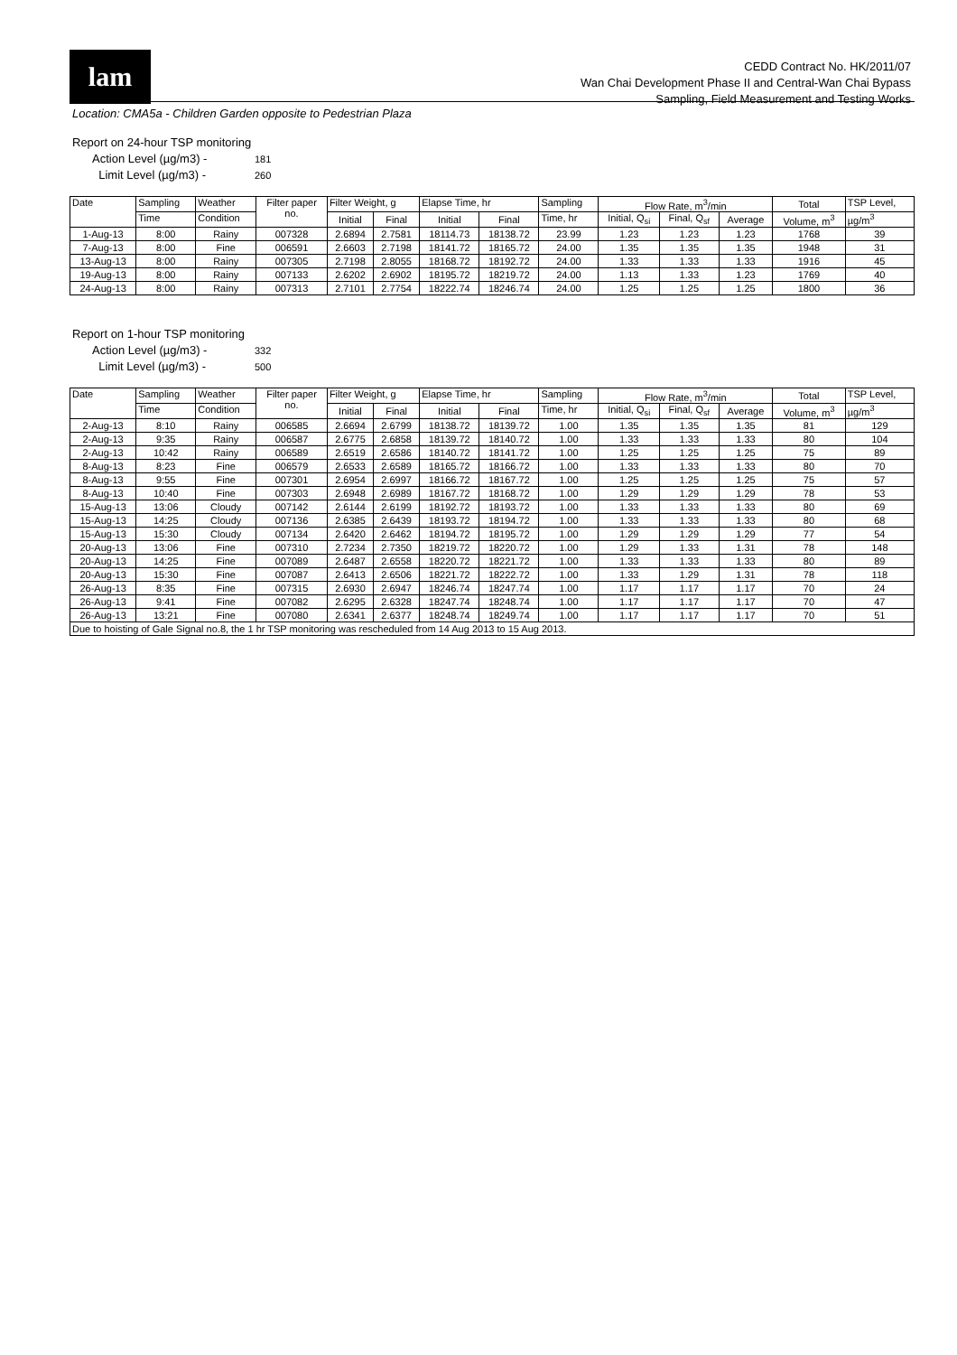lam
CEDD Contract No. HK/2011/07
Wan Chai Development Phase II and Central-Wan Chai Bypass
Sampling, Field Measurement and Testing Works
Location: CMA5a - Children Garden opposite to Pedestrian Plaza
Report on 24-hour TSP monitoring
Action Level (µg/m3) - 181
Limit Level (µg/m3) - 260
| Date | Sampling | Weather | Filter paper no. | Filter Weight, g | | Elapse Time, hr | | Sampling | Flow Rate, m<sup>3</sup>/min | | | Total | TSP Level, |
| --- | --- | --- | --- | --- | --- | --- | --- | --- | --- | --- | --- | --- | --- |
| | Time | Condition | | Initial | Final | Initial | Final | Time, hr | Initial, Q<sub>si</sub> | Final, Q<sub>sf</sub> | Average | Volume, m<sup>3</sup> | µg/m<sup>3</sup> |
| 1-Aug-13 | 8:00 | Rainy | 007328 | 2.6894 | 2.7581 | 18114.73 | 18138.72 | 23.99 | 1.23 | 1.23 | 1.23 | 1768 | 39 |
| 7-Aug-13 | 8:00 | Fine | 006591 | 2.6603 | 2.7198 | 18141.72 | 18165.72 | 24.00 | 1.35 | 1.35 | 1.35 | 1948 | 31 |
| 13-Aug-13 | 8:00 | Rainy | 007305 | 2.7198 | 2.8055 | 18168.72 | 18192.72 | 24.00 | 1.33 | 1.33 | 1.33 | 1916 | 45 |
| 19-Aug-13 | 8:00 | Rainy | 007133 | 2.6202 | 2.6902 | 18195.72 | 18219.72 | 24.00 | 1.13 | 1.33 | 1.23 | 1769 | 40 |
| 24-Aug-13 | 8:00 | Rainy | 007313 | 2.7101 | 2.7754 | 18222.74 | 18246.74 | 24.00 | 1.25 | 1.25 | 1.25 | 1800 | 36 |
Report on 1-hour TSP monitoring
Action Level (µg/m3) - 332
Limit Level (µg/m3) - 500
| Date | Sampling | Weather | Filter paper no. | Filter Weight, g | | Elapse Time, hr | | Sampling | Flow Rate, m<sup>3</sup>/min | | | Total | TSP Level, |
| --- | --- | --- | --- | --- | --- | --- | --- | --- | --- | --- | --- | --- | --- |
| | Time | Condition | | Initial | Final | Initial | Final | Time, hr | Initial, Q<sub>si</sub> | Final, Q<sub>sf</sub> | Average | Volume, m<sup>3</sup> | µg/m<sup>3</sup> |
| 2-Aug-13 | 8:10 | Rainy | 006585 | 2.6694 | 2.6799 | 18138.72 | 18139.72 | 1.00 | 1.35 | 1.35 | 1.35 | 81 | 129 |
| 2-Aug-13 | 9:35 | Rainy | 006587 | 2.6775 | 2.6858 | 18139.72 | 18140.72 | 1.00 | 1.33 | 1.33 | 1.33 | 80 | 104 |
| 2-Aug-13 | 10:42 | Rainy | 006589 | 2.6519 | 2.6586 | 18140.72 | 18141.72 | 1.00 | 1.25 | 1.25 | 1.25 | 75 | 89 |
| 8-Aug-13 | 8:23 | Fine | 006579 | 2.6533 | 2.6589 | 18165.72 | 18166.72 | 1.00 | 1.33 | 1.33 | 1.33 | 80 | 70 |
| 8-Aug-13 | 9:55 | Fine | 007301 | 2.6954 | 2.6997 | 18166.72 | 18167.72 | 1.00 | 1.25 | 1.25 | 1.25 | 75 | 57 |
| 8-Aug-13 | 10:40 | Fine | 007303 | 2.6948 | 2.6989 | 18167.72 | 18168.72 | 1.00 | 1.29 | 1.29 | 1.29 | 78 | 53 |
| 15-Aug-13 | 13:06 | Cloudy | 007142 | 2.6144 | 2.6199 | 18192.72 | 18193.72 | 1.00 | 1.33 | 1.33 | 1.33 | 80 | 69 |
| 15-Aug-13 | 14:25 | Cloudy | 007136 | 2.6385 | 2.6439 | 18193.72 | 18194.72 | 1.00 | 1.33 | 1.33 | 1.33 | 80 | 68 |
| 15-Aug-13 | 15:30 | Cloudy | 007134 | 2.6420 | 2.6462 | 18194.72 | 18195.72 | 1.00 | 1.29 | 1.29 | 1.29 | 77 | 54 |
| 20-Aug-13 | 13:06 | Fine | 007310 | 2.7234 | 2.7350 | 18219.72 | 18220.72 | 1.00 | 1.29 | 1.33 | 1.31 | 78 | 148 |
| 20-Aug-13 | 14:25 | Fine | 007089 | 2.6487 | 2.6558 | 18220.72 | 18221.72 | 1.00 | 1.33 | 1.33 | 1.33 | 80 | 89 |
| 20-Aug-13 | 15:30 | Fine | 007087 | 2.6413 | 2.6506 | 18221.72 | 18222.72 | 1.00 | 1.33 | 1.29 | 1.31 | 78 | 118 |
| 26-Aug-13 | 8:35 | Fine | 007315 | 2.6930 | 2.6947 | 18246.74 | 18247.74 | 1.00 | 1.17 | 1.17 | 1.17 | 70 | 24 |
| 26-Aug-13 | 9:41 | Fine | 007082 | 2.6295 | 2.6328 | 18247.74 | 18248.74 | 1.00 | 1.17 | 1.17 | 1.17 | 70 | 47 |
| 26-Aug-13 | 13:21 | Fine | 007080 | 2.6341 | 2.6377 | 18248.74 | 18249.74 | 1.00 | 1.17 | 1.17 | 1.17 | 70 | 51 |
| Due to hoisting of Gale Signal no.8, the 1 hr TSP monitoring was rescheduled from 14 Aug 2013 to 15 Aug 2013. | | | | | | | | | | | | | |